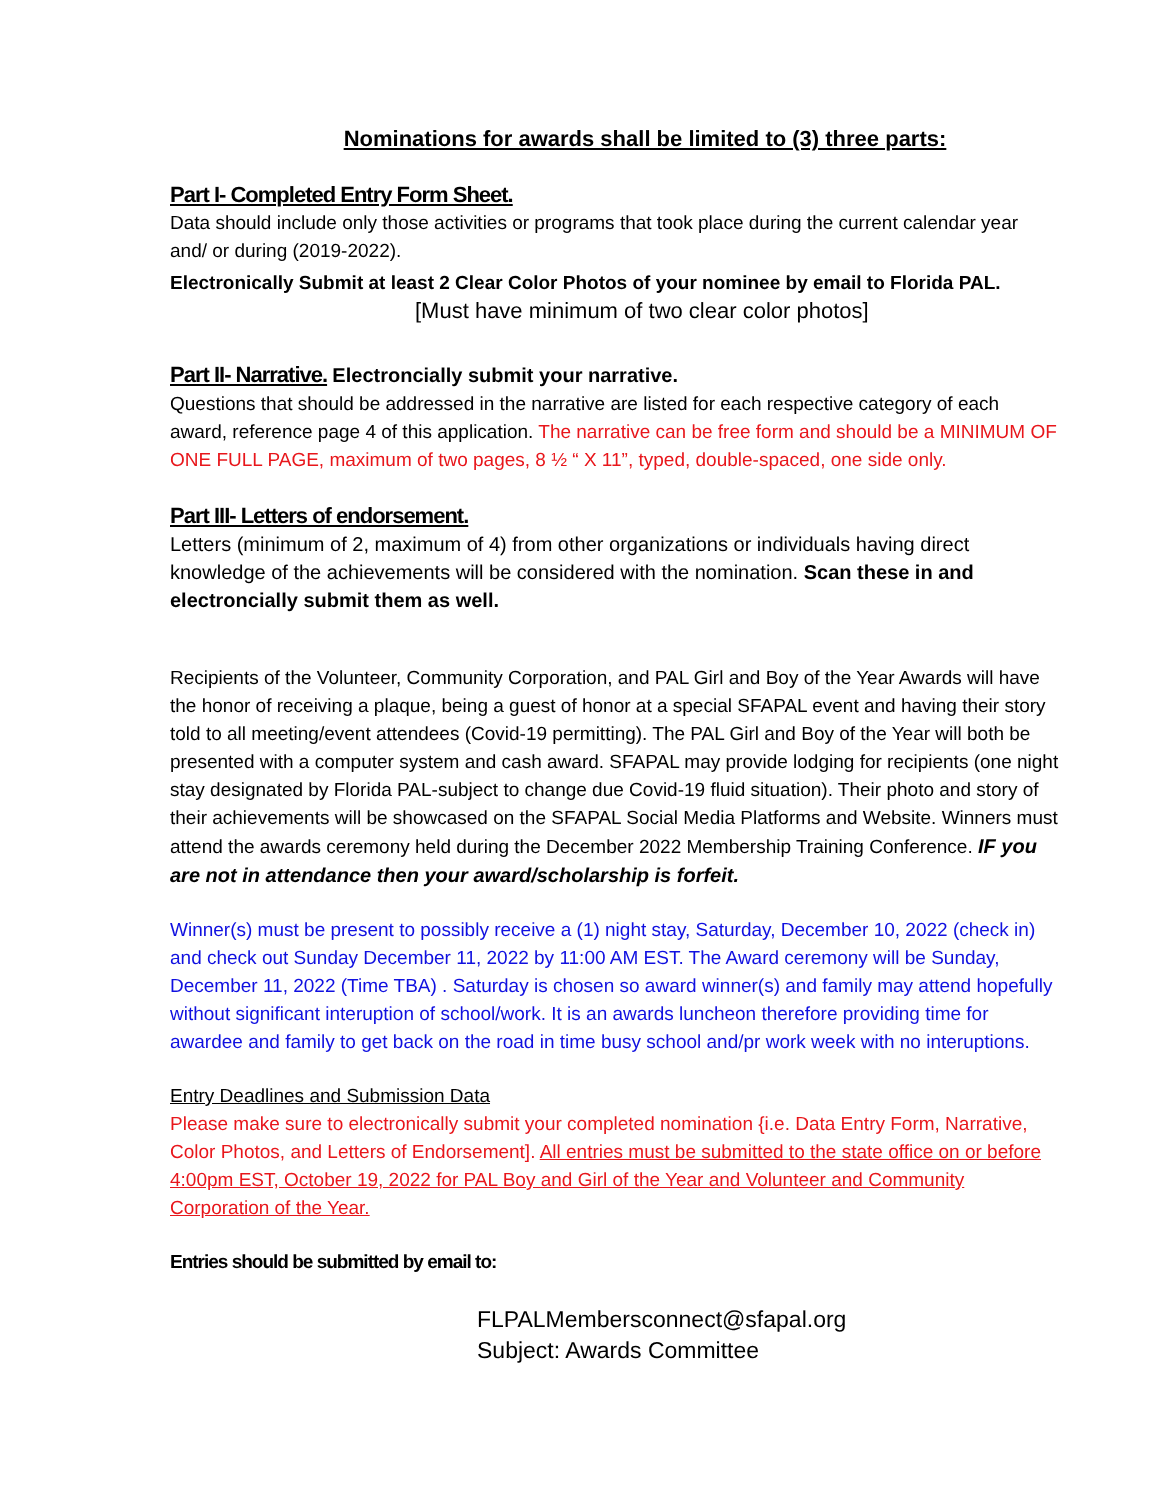Nominations for awards shall be limited to (3) three parts:
Part I- Completed Entry Form Sheet.
Data should include only those activities or programs that took place during the current calendar year and/ or during (2019-2022).
Electronically Submit at least 2 Clear Color Photos of your nominee by email to Florida PAL.
[Must have minimum of two clear color photos]
Part II- Narrative. Electroncially submit your narrative.
Questions that should be addressed in the narrative are listed for each respective category of each award, reference page 4 of this application. The narrative can be free form and should be a MINIMUM OF ONE FULL PAGE, maximum of two pages, 8 ½ “ X 11”, typed, double-spaced, one side only.
Part III- Letters of endorsement.
Letters (minimum of 2, maximum of 4) from other organizations or individuals having direct knowledge of the achievements will be considered with the nomination. Scan these in and electroncially submit them as well.
Recipients of the Volunteer, Community Corporation, and PAL Girl and Boy of the Year Awards will have the honor of receiving a plaque, being a guest of honor at a special SFAPAL event and having their story told to all meeting/event attendees (Covid-19 permitting). The PAL Girl and Boy of the Year will both be presented with a computer system and cash award. SFAPAL may provide lodging for recipients (one night stay designated by Florida PAL-subject to change due Covid-19 fluid situation). Their photo and story of their achievements will be showcased on the SFAPAL Social Media Platforms and Website. Winners must attend the awards ceremony held during the December 2022 Membership Training Conference. IF you are not in attendance then your award/scholarship is forfeit.
Winner(s) must be present to possibly receive a (1) night stay, Saturday, December 10, 2022 (check in) and check out Sunday December 11, 2022 by 11:00 AM EST. The Award ceremony will be Sunday, December 11, 2022 (Time TBA) . Saturday is chosen so award winner(s) and family may attend hopefully without significant interuption of school/work. It is an awards luncheon therefore providing time for awardee and family to get back on the road in time busy school and/pr work week with no interuptions.
Entry Deadlines and Submission Data
Please make sure to electronically submit your completed nomination {i.e. Data Entry Form, Narrative, Color Photos, and Letters of Endorsement]. All entries must be submitted to the state office on or before 4:00pm EST, October 19, 2022 for PAL Boy and Girl of the Year and Volunteer and Community Corporation of the Year.
Entries should be submitted by email to:
FLPALMembersconnect@sfapal.org
Subject: Awards Committee